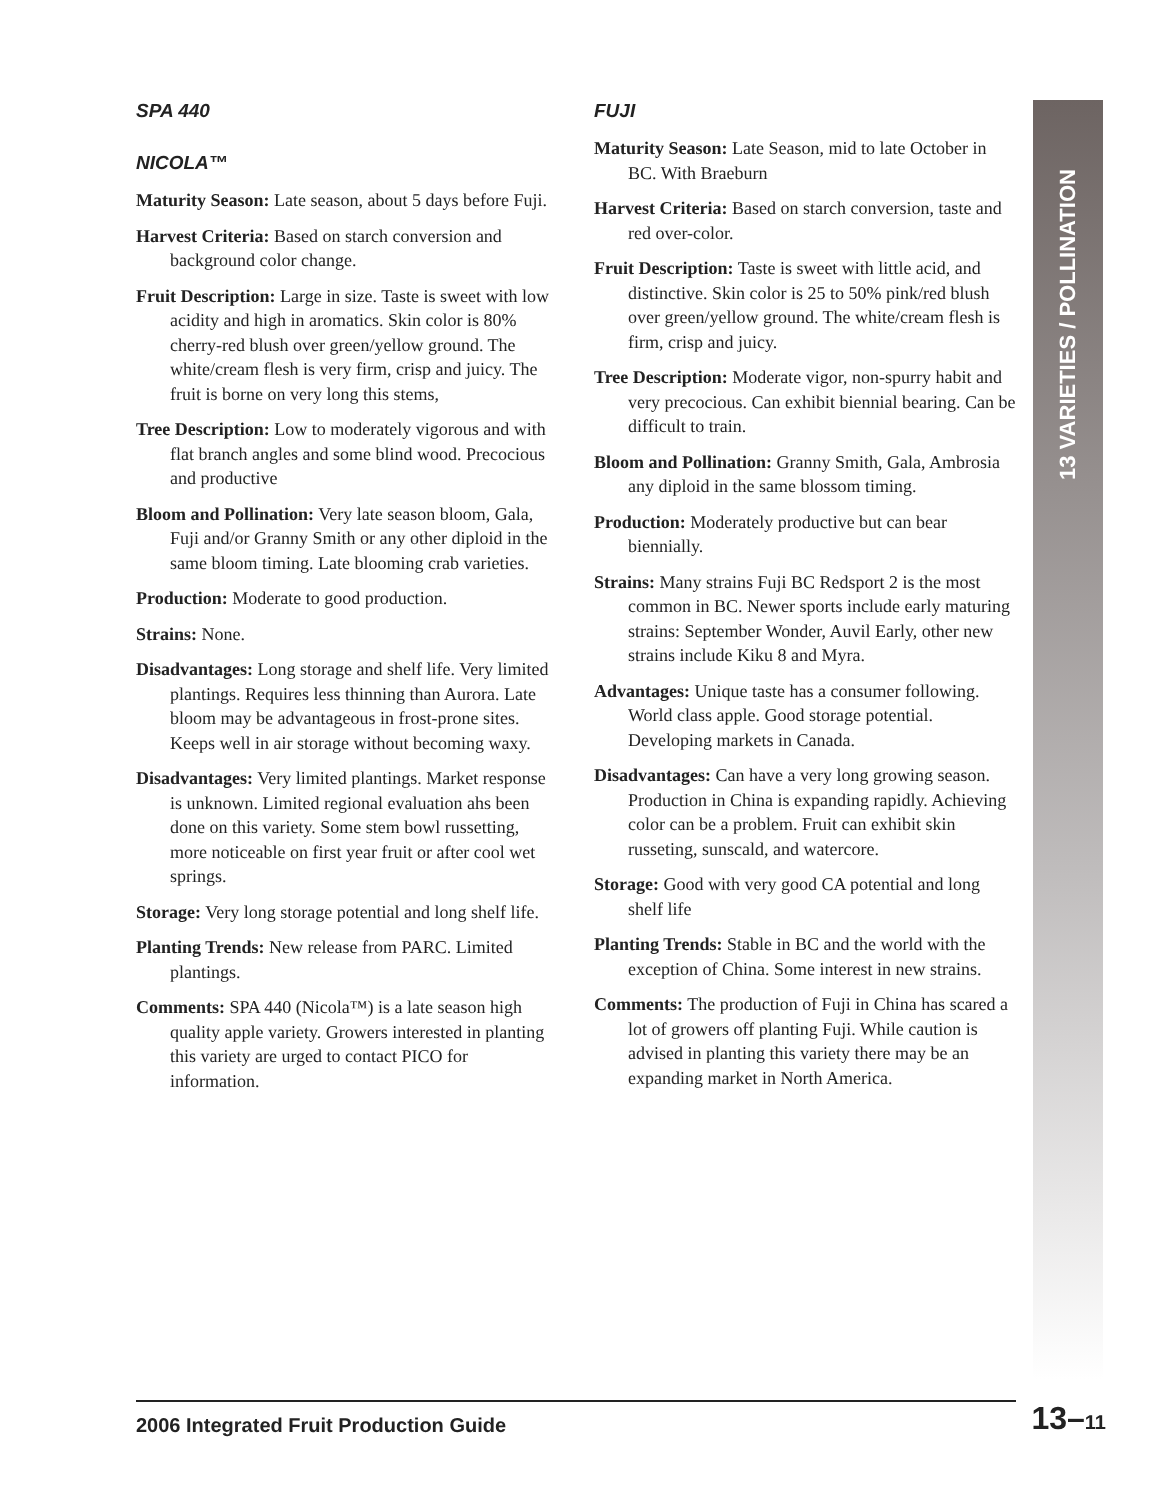13 VARIETIES / POLLINATION
SPA 440
NICOLA™
Maturity Season: Late season, about 5 days before Fuji.
Harvest Criteria: Based on starch conversion and background color change.
Fruit Description: Large in size. Taste is sweet with low acidity and high in aromatics. Skin color is 80% cherry-red blush over green/yellow ground. The white/cream flesh is very firm, crisp and juicy. The fruit is borne on very long this stems,
Tree Description: Low to moderately vigorous and with flat branch angles and some blind wood. Precocious and productive
Bloom and Pollination: Very late season bloom, Gala, Fuji and/or Granny Smith or any other diploid in the same bloom timing. Late blooming crab varieties.
Production: Moderate to good production.
Strains: None.
Disadvantages: Long storage and shelf life. Very limited plantings. Requires less thinning than Aurora. Late bloom may be advantageous in frost-prone sites. Keeps well in air storage without becoming waxy.
Disadvantages: Very limited plantings. Market response is unknown. Limited regional evaluation ahs been done on this variety. Some stem bowl russetting, more noticeable on first year fruit or after cool wet springs.
Storage: Very long storage potential and long shelf life.
Planting Trends: New release from PARC. Limited plantings.
Comments: SPA 440 (Nicola™) is a late season high quality apple variety. Growers interested in planting this variety are urged to contact PICO for information.
FUJI
Maturity Season: Late Season, mid to late October in BC. With Braeburn
Harvest Criteria: Based on starch conversion, taste and red over-color.
Fruit Description: Taste is sweet with little acid, and distinctive. Skin color is 25 to 50% pink/red blush over green/yellow ground. The white/cream flesh is firm, crisp and juicy.
Tree Description: Moderate vigor, non-spurry habit and very precocious. Can exhibit biennial bearing. Can be difficult to train.
Bloom and Pollination: Granny Smith, Gala, Ambrosia any diploid in the same blossom timing.
Production: Moderately productive but can bear biennially.
Strains: Many strains Fuji BC Redsport 2 is the most common in BC. Newer sports include early maturing strains: September Wonder, Auvil Early, other new strains include Kiku 8 and Myra.
Advantages: Unique taste has a consumer following. World class apple. Good storage potential. Developing markets in Canada.
Disadvantages: Can have a very long growing season. Production in China is expanding rapidly. Achieving color can be a problem. Fruit can exhibit skin russeting, sunscald, and watercore.
Storage: Good with very good CA potential and long shelf life
Planting Trends: Stable in BC and the world with the exception of China. Some interest in new strains.
Comments: The production of Fuji in China has scared a lot of growers off planting Fuji. While caution is advised in planting this variety there may be an expanding market in North America.
2006 Integrated Fruit Production Guide 13–11